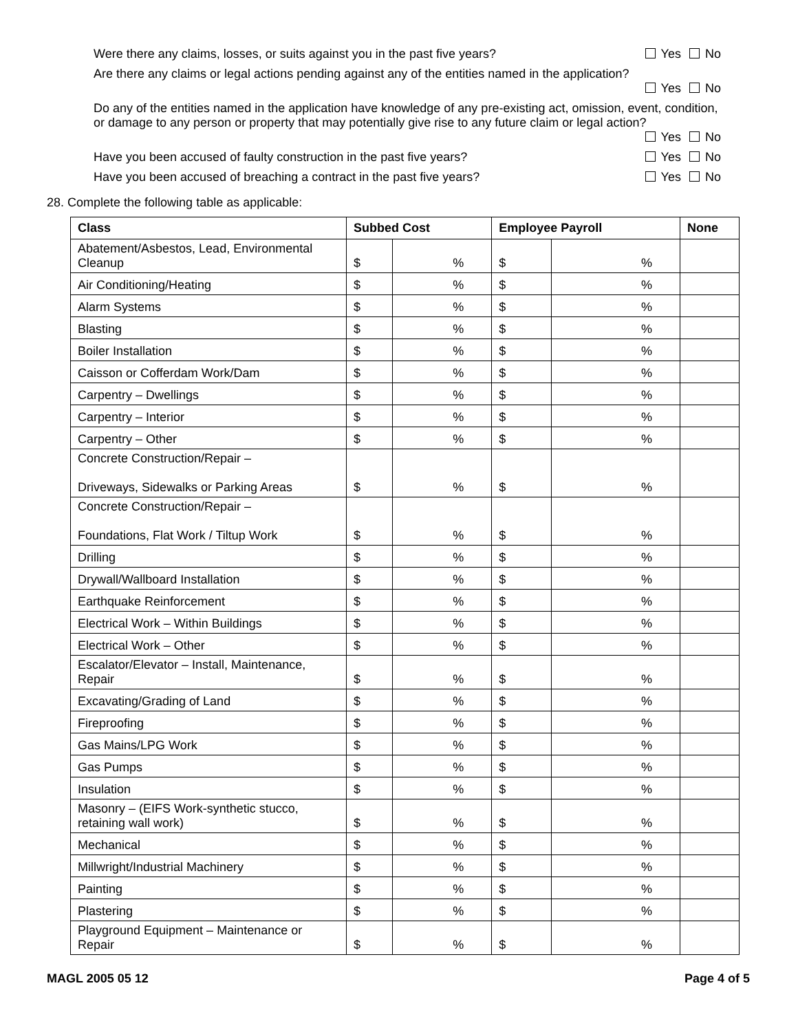Were there any claims, losses, or suits against you in the past five years? Yes No
Are there any claims or legal actions pending against any of the entities named in the application?
Yes No
Do any of the entities named in the application have knowledge of any pre-existing act, omission, event, condition, or damage to any person or property that may potentially give rise to any future claim or legal action?
Yes No
Have you been accused of faulty construction in the past five years? Yes No
Have you been accused of breaching a contract in the past five years? Yes No
28. Complete the following table as applicable:
| Class | Subbed Cost | | Employee Payroll | | None |
| --- | --- | --- | --- | --- | --- |
| Abatement/Asbestos, Lead, Environmental Cleanup | $ | % | $ | % | |
| Air Conditioning/Heating | $ | % | $ | % | |
| Alarm Systems | $ | % | $ | % | |
| Blasting | $ | % | $ | % | |
| Boiler Installation | $ | % | $ | % | |
| Caisson or Cofferdam Work/Dam | $ | % | $ | % | |
| Carpentry – Dwellings | $ | % | $ | % | |
| Carpentry – Interior | $ | % | $ | % | |
| Carpentry – Other | $ | % | $ | % | |
| Concrete Construction/Repair – Driveways, Sidewalks or Parking Areas | $ | % | $ | % | |
| Concrete Construction/Repair – Foundations, Flat Work / Tiltup Work | $ | % | $ | % | |
| Drilling | $ | % | $ | % | |
| Drywall/Wallboard Installation | $ | % | $ | % | |
| Earthquake Reinforcement | $ | % | $ | % | |
| Electrical Work – Within Buildings | $ | % | $ | % | |
| Electrical Work – Other | $ | % | $ | % | |
| Escalator/Elevator – Install, Maintenance, Repair | $ | % | $ | % | |
| Excavating/Grading of Land | $ | % | $ | % | |
| Fireproofing | $ | % | $ | % | |
| Gas Mains/LPG Work | $ | % | $ | % | |
| Gas Pumps | $ | % | $ | % | |
| Insulation | $ | % | $ | % | |
| Masonry – (EIFS Work-synthetic stucco, retaining wall work) | $ | % | $ | % | |
| Mechanical | $ | % | $ | % | |
| Millwright/Industrial Machinery | $ | % | $ | % | |
| Painting | $ | % | $ | % | |
| Plastering | $ | % | $ | % | |
| Playground Equipment – Maintenance or Repair | $ | % | $ | % | |
MAGL 2005 05 12 Page 4 of 5